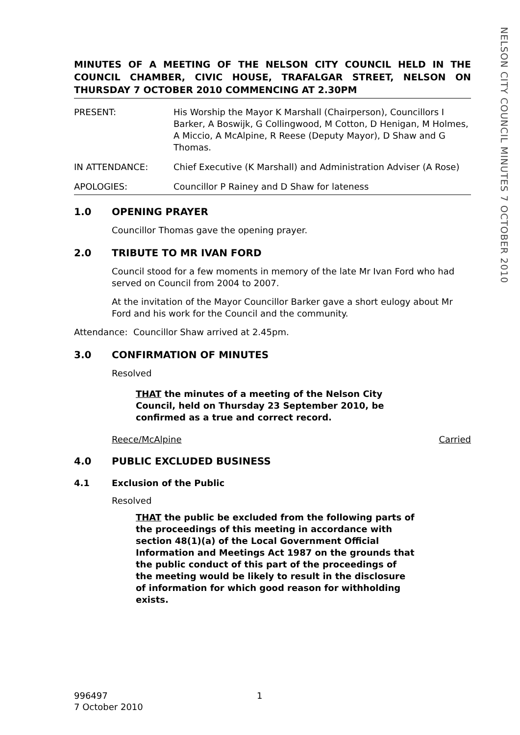NELSON CITY COUNCIL MINUTES 7 OCTOBER 2010
MINUTES OF A MEETING OF THE NELSON CITY COUNCIL HELD IN THE COUNCIL CHAMBER, CIVIC HOUSE, TRAFALGAR STREET, NELSON ON THURSDAY 7 OCTOBER 2010 COMMENCING AT 2.30PM
PRESENT: His Worship the Mayor K Marshall (Chairperson), Councillors I Barker, A Boswijk, G Collingwood, M Cotton, D Henigan, M Holmes, A Miccio, A McAlpine, R Reese (Deputy Mayor), D Shaw and G Thomas.
IN ATTENDANCE: Chief Executive (K Marshall) and Administration Adviser (A Rose)
APOLOGIES: Councillor P Rainey and D Shaw for lateness
1.0 OPENING PRAYER
Councillor Thomas gave the opening prayer.
2.0 TRIBUTE TO MR IVAN FORD
Council stood for a few moments in memory of the late Mr Ivan Ford who had served on Council from 2004 to 2007.
At the invitation of the Mayor Councillor Barker gave a short eulogy about Mr Ford and his work for the Council and the community.
Attendance: Councillor Shaw arrived at 2.45pm.
3.0 CONFIRMATION OF MINUTES
Resolved
THAT the minutes of a meeting of the Nelson City Council, held on Thursday 23 September 2010, be confirmed as a true and correct record.
Reece/McAlpine Carried
4.0 PUBLIC EXCLUDED BUSINESS
4.1 Exclusion of the Public
Resolved
THAT the public be excluded from the following parts of the proceedings of this meeting in accordance with section 48(1)(a) of the Local Government Official Information and Meetings Act 1987 on the grounds that the public conduct of this part of the proceedings of the meeting would be likely to result in the disclosure of information for which good reason for withholding exists.
996497
7 October 2010
1